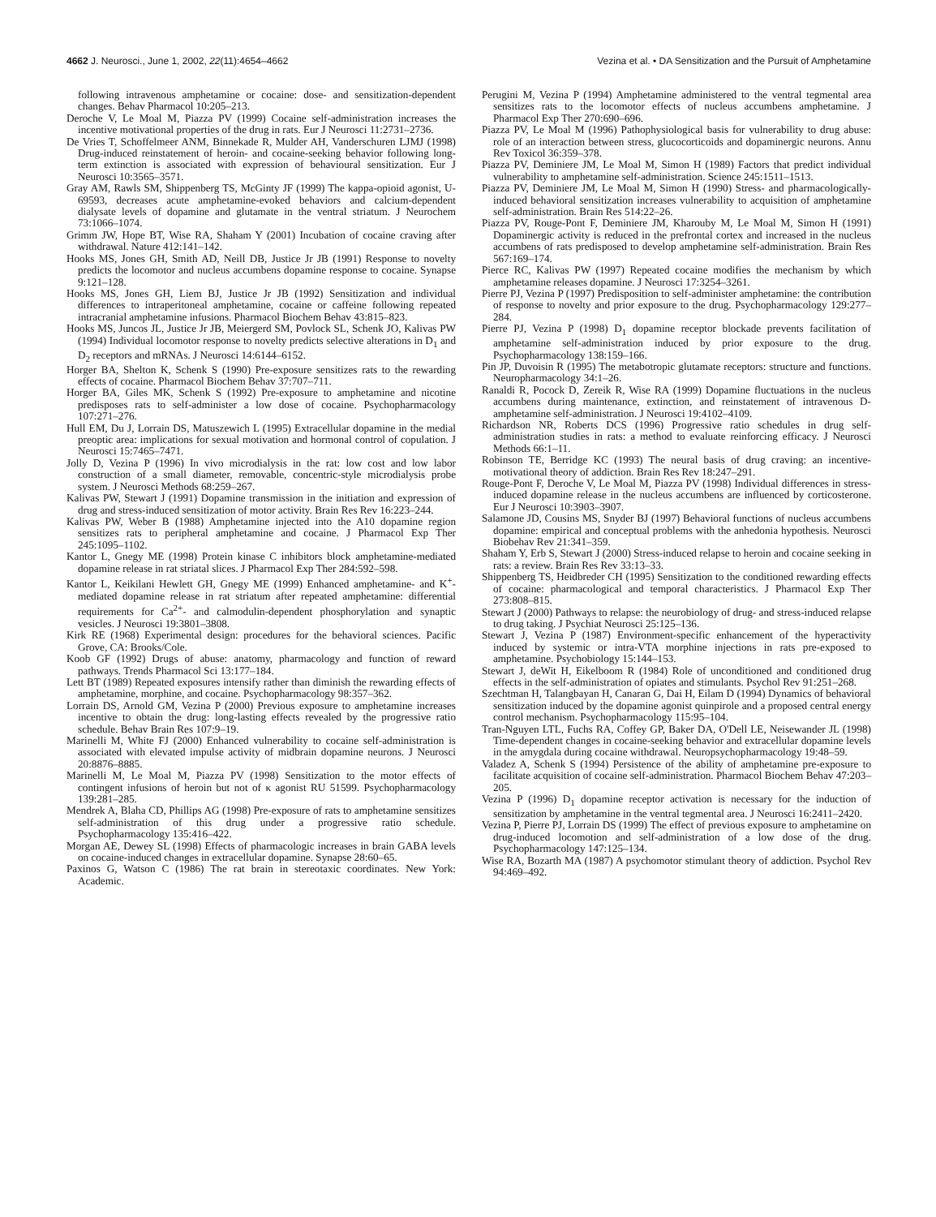4662 J. Neurosci., June 1, 2002, 22(11):4654–4662
Vezina et al. • DA Sensitization and the Pursuit of Amphetamine
following intravenous amphetamine or cocaine: dose- and sensitization-dependent changes. Behav Pharmacol 10:205–213.
Deroche V, Le Moal M, Piazza PV (1999) Cocaine self-administration increases the incentive motivational properties of the drug in rats. Eur J Neurosci 11:2731–2736.
De Vries T, Schoffelmeer ANM, Binnekade R, Mulder AH, Vanderschuren LJMJ (1998) Drug-induced reinstatement of heroin- and cocaine-seeking behavior following long-term extinction is associated with expression of behavioural sensitization. Eur J Neurosci 10:3565–3571.
Gray AM, Rawls SM, Shippenberg TS, McGinty JF (1999) The kappa-opioid agonist, U-69593, decreases acute amphetamine-evoked behaviors and calcium-dependent dialysate levels of dopamine and glutamate in the ventral striatum. J Neurochem 73:1066–1074.
Grimm JW, Hope BT, Wise RA, Shaham Y (2001) Incubation of cocaine craving after withdrawal. Nature 412:141–142.
Hooks MS, Jones GH, Smith AD, Neill DB, Justice Jr JB (1991) Response to novelty predicts the locomotor and nucleus accumbens dopamine response to cocaine. Synapse 9:121–128.
Hooks MS, Jones GH, Liem BJ, Justice Jr JB (1992) Sensitization and individual differences to intraperitoneal amphetamine, cocaine or caffeine following repeated intracranial amphetamine infusions. Pharmacol Biochem Behav 43:815–823.
Hooks MS, Juncos JL, Justice Jr JB, Meiergerd SM, Povlock SL, Schenk JO, Kalivas PW (1994) Individual locomotor response to novelty predicts selective alterations in D<sub>1</sub> and D<sub>2</sub> receptors and mRNAs. J Neurosci 14:6144–6152.
Horger BA, Shelton K, Schenk S (1990) Pre-exposure sensitizes rats to the rewarding effects of cocaine. Pharmacol Biochem Behav 37:707–711.
Horger BA, Giles MK, Schenk S (1992) Pre-exposure to amphetamine and nicotine predisposes rats to self-administer a low dose of cocaine. Psychopharmacology 107:271–276.
Hull EM, Du J, Lorrain DS, Matuszewich L (1995) Extracellular dopamine in the medial preoptic area: implications for sexual motivation and hormonal control of copulation. J Neurosci 15:7465–7471.
Jolly D, Vezina P (1996) In vivo microdialysis in the rat: low cost and low labor construction of a small diameter, removable, concentric-style microdialysis probe system. J Neurosci Methods 68:259–267.
Kalivas PW, Stewart J (1991) Dopamine transmission in the initiation and expression of drug and stress-induced sensitization of motor activity. Brain Res Rev 16:223–244.
Kalivas PW, Weber B (1988) Amphetamine injected into the A10 dopamine region sensitizes rats to peripheral amphetamine and cocaine. J Pharmacol Exp Ther 245:1095–1102.
Kantor L, Gnegy ME (1998) Protein kinase C inhibitors block amphetamine-mediated dopamine release in rat striatal slices. J Pharmacol Exp Ther 284:592–598.
Kantor L, Keikilani Hewlett GH, Gnegy ME (1999) Enhanced amphetamine- and K<sup>+</sup>-mediated dopamine release in rat striatum after repeated amphetamine: differential requirements for Ca<sup>2+</sup>- and calmodulin-dependent phosphorylation and synaptic vesicles. J Neurosci 19:3801–3808.
Kirk RE (1968) Experimental design: procedures for the behavioral sciences. Pacific Grove, CA: Brooks/Cole.
Koob GF (1992) Drugs of abuse: anatomy, pharmacology and function of reward pathways. Trends Pharmacol Sci 13:177–184.
Lett BT (1989) Repeated exposures intensify rather than diminish the rewarding effects of amphetamine, morphine, and cocaine. Psychopharmacology 98:357–362.
Lorrain DS, Arnold GM, Vezina P (2000) Previous exposure to amphetamine increases incentive to obtain the drug: long-lasting effects revealed by the progressive ratio schedule. Behav Brain Res 107:9–19.
Marinelli M, White FJ (2000) Enhanced vulnerability to cocaine self-administration is associated with elevated impulse activity of midbrain dopamine neurons. J Neurosci 20:8876–8885.
Marinelli M, Le Moal M, Piazza PV (1998) Sensitization to the motor effects of contingent infusions of heroin but not of κ agonist RU 51599. Psychopharmacology 139:281–285.
Mendrek A, Blaha CD, Phillips AG (1998) Pre-exposure of rats to amphetamine sensitizes self-administration of this drug under a progressive ratio schedule. Psychopharmacology 135:416–422.
Morgan AE, Dewey SL (1998) Effects of pharmacologic increases in brain GABA levels on cocaine-induced changes in extracellular dopamine. Synapse 28:60–65.
Paxinos G, Watson C (1986) The rat brain in stereotaxic coordinates. New York: Academic.
Perugini M, Vezina P (1994) Amphetamine administered to the ventral tegmental area sensitizes rats to the locomotor effects of nucleus accumbens amphetamine. J Pharmacol Exp Ther 270:690–696.
Piazza PV, Le Moal M (1996) Pathophysiological basis for vulnerability to drug abuse: role of an interaction between stress, glucocorticoids and dopaminergic neurons. Annu Rev Toxicol 36:359–378.
Piazza PV, Deminiere JM, Le Moal M, Simon H (1989) Factors that predict individual vulnerability to amphetamine self-administration. Science 245:1511–1513.
Piazza PV, Deminiere JM, Le Moal M, Simon H (1990) Stress- and pharmacologically-induced behavioral sensitization increases vulnerability to acquisition of amphetamine self-administration. Brain Res 514:22–26.
Piazza PV, Rouge-Pont F, Deminiere JM, Kharouby M, Le Moal M, Simon H (1991) Dopaminergic activity is reduced in the prefrontal cortex and increased in the nucleus accumbens of rats predisposed to develop amphetamine self-administration. Brain Res 567:169–174.
Pierce RC, Kalivas PW (1997) Repeated cocaine modifies the mechanism by which amphetamine releases dopamine. J Neurosci 17:3254–3261.
Pierre PJ, Vezina P (1997) Predisposition to self-administer amphetamine: the contribution of response to novelty and prior exposure to the drug. Psychopharmacology 129:277–284.
Pierre PJ, Vezina P (1998) D<sub>1</sub> dopamine receptor blockade prevents facilitation of amphetamine self-administration induced by prior exposure to the drug. Psychopharmacology 138:159–166.
Pin JP, Duvoisin R (1995) The metabotropic glutamate receptors: structure and functions. Neuropharmacology 34:1–26.
Ranaldi R, Pocock D, Zereik R, Wise RA (1999) Dopamine fluctuations in the nucleus accumbens during maintenance, extinction, and reinstatement of intravenous D-amphetamine self-administration. J Neurosci 19:4102–4109.
Richardson NR, Roberts DCS (1996) Progressive ratio schedules in drug self-administration studies in rats: a method to evaluate reinforcing efficacy. J Neurosci Methods 66:1–11.
Robinson TE, Berridge KC (1993) The neural basis of drug craving: an incentive-motivational theory of addiction. Brain Res Rev 18:247–291.
Rouge-Pont F, Deroche V, Le Moal M, Piazza PV (1998) Individual differences in stress-induced dopamine release in the nucleus accumbens are influenced by corticosterone. Eur J Neurosci 10:3903–3907.
Salamone JD, Cousins MS, Snyder BJ (1997) Behavioral functions of nucleus accumbens dopamine: empirical and conceptual problems with the anhedonia hypothesis. Neurosci Biobehav Rev 21:341–359.
Shaham Y, Erb S, Stewart J (2000) Stress-induced relapse to heroin and cocaine seeking in rats: a review. Brain Res Rev 33:13–33.
Shippenberg TS, Heidbreder CH (1995) Sensitization to the conditioned rewarding effects of cocaine: pharmacological and temporal characteristics. J Pharmacol Exp Ther 273:808–815.
Stewart J (2000) Pathways to relapse: the neurobiology of drug- and stress-induced relapse to drug taking. J Psychiat Neurosci 25:125–136.
Stewart J, Vezina P (1987) Environment-specific enhancement of the hyperactivity induced by systemic or intra-VTA morphine injections in rats pre-exposed to amphetamine. Psychobiology 15:144–153.
Stewart J, deWit H, Eikelboom R (1984) Role of unconditioned and conditioned drug effects in the self-administration of opiates and stimulants. Psychol Rev 91:251–268.
Szechtman H, Talangbayan H, Canaran G, Dai H, Eilam D (1994) Dynamics of behavioral sensitization induced by the dopamine agonist quinpirole and a proposed central energy control mechanism. Psychopharmacology 115:95–104.
Tran-Nguyen LTL, Fuchs RA, Coffey GP, Baker DA, O'Dell LE, Neisewander JL (1998) Time-dependent changes in cocaine-seeking behavior and extracellular dopamine levels in the amygdala during cocaine withdrawal. Neuropsychopharmacology 19:48–59.
Valadez A, Schenk S (1994) Persistence of the ability of amphetamine pre-exposure to facilitate acquisition of cocaine self-administration. Pharmacol Biochem Behav 47:203–205.
Vezina P (1996) D<sub>1</sub> dopamine receptor activation is necessary for the induction of sensitization by amphetamine in the ventral tegmental area. J Neurosci 16:2411–2420.
Vezina P, Pierre PJ, Lorrain DS (1999) The effect of previous exposure to amphetamine on drug-induced locomotion and self-administration of a low dose of the drug. Psychopharmacology 147:125–134.
Wise RA, Bozarth MA (1987) A psychomotor stimulant theory of addiction. Psychol Rev 94:469–492.